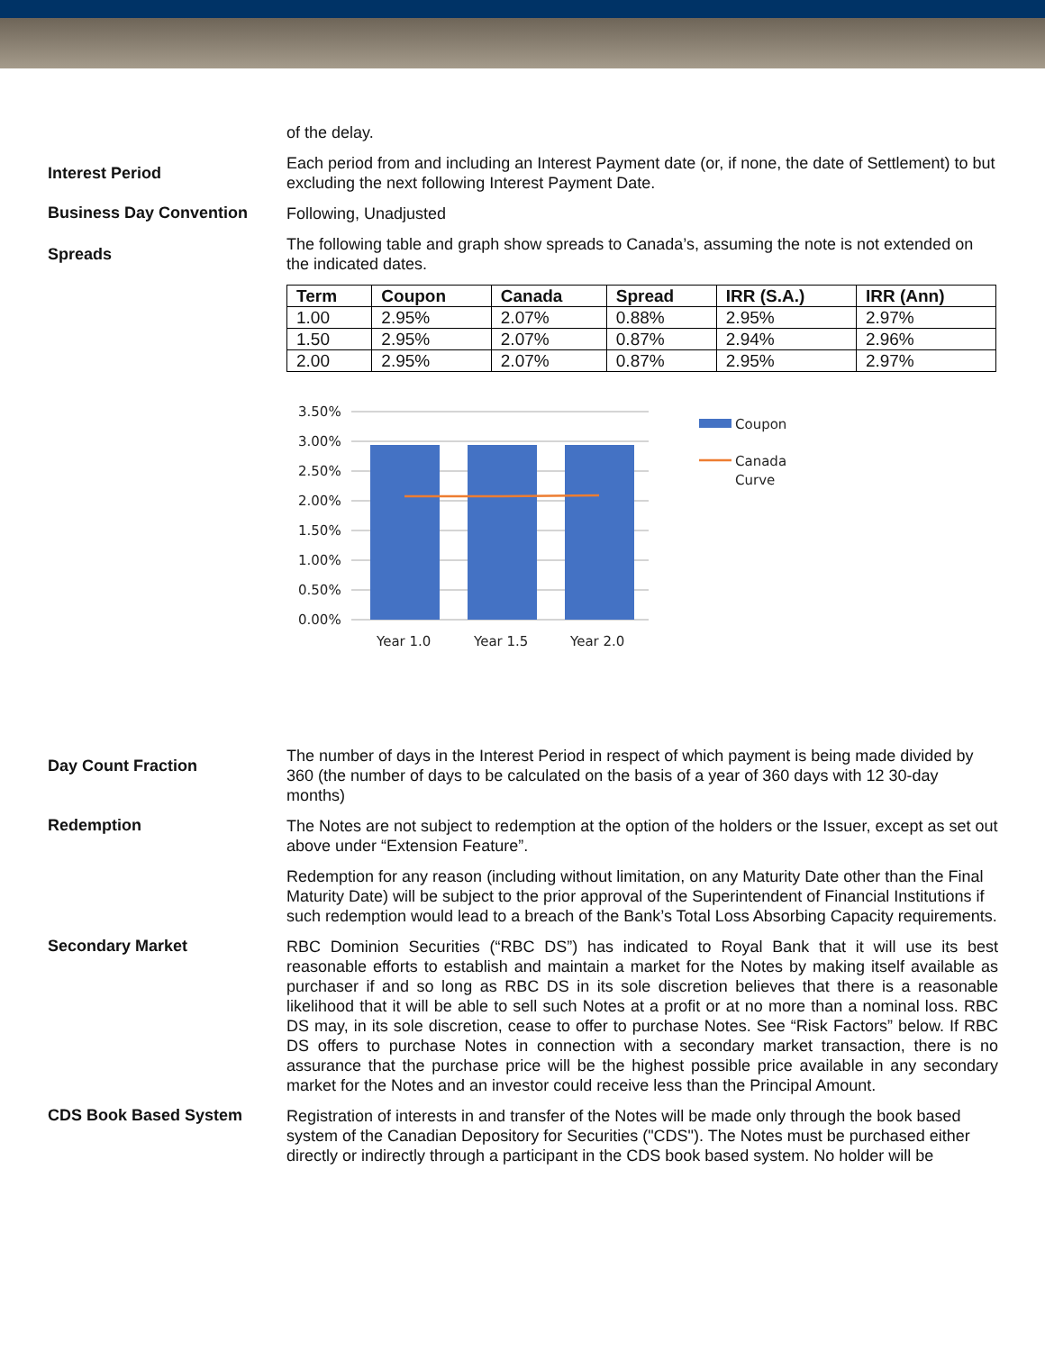of the delay.
Interest Period
Each period from and including an Interest Payment date (or, if none, the date of Settlement) to but excluding the next following Interest Payment Date.
Business Day Convention
Following, Unadjusted
Spreads
The following table and graph show spreads to Canada’s, assuming the note is not extended on the indicated dates.
| Term | Coupon | Canada | Spread | IRR (S.A.) | IRR (Ann) |
| --- | --- | --- | --- | --- | --- |
| 1.00 | 2.95% | 2.07% | 0.88% | 2.95% | 2.97% |
| 1.50 | 2.95% | 2.07% | 0.87% | 2.94% | 2.96% |
| 2.00 | 2.95% | 2.07% | 0.87% | 2.95% | 2.97% |
3.50%
3.00%
2.50%
2.00%
1.50%
1.00%
0.50%
0.00%
Year 1.0
Year 1.5
Year 2.0
Coupon
Canada
Curve
Day Count Fraction
The number of days in the Interest Period in respect of which payment is being made divided by 360 (the number of days to be calculated on the basis of a year of 360 days with 12 30-day months)
Redemption
The Notes are not subject to redemption at the option of the holders or the Issuer, except as set out above under “Extension Feature”.
Redemption for any reason (including without limitation, on any Maturity Date other than the Final Maturity Date) will be subject to the prior approval of the Superintendent of Financial Institutions if such redemption would lead to a breach of the Bank’s Total Loss Absorbing Capacity requirements.
Secondary Market
RBC Dominion Securities (“RBC DS”) has indicated to Royal Bank that it will use its best reasonable efforts to establish and maintain a market for the Notes by making itself available as purchaser if and so long as RBC DS in its sole discretion believes that there is a reasonable likelihood that it will be able to sell such Notes at a profit or at no more than a nominal loss. RBC DS may, in its sole discretion, cease to offer to purchase Notes. See “Risk Factors” below. If RBC DS offers to purchase Notes in connection with a secondary market transaction, there is no assurance that the purchase price will be the highest possible price available in any secondary market for the Notes and an investor could receive less than the Principal Amount.
CDS Book Based System
Registration of interests in and transfer of the Notes will be made only through the book based system of the Canadian Depository for Securities ("CDS"). The Notes must be purchased either directly or indirectly through a participant in the CDS book based system. No holder will be